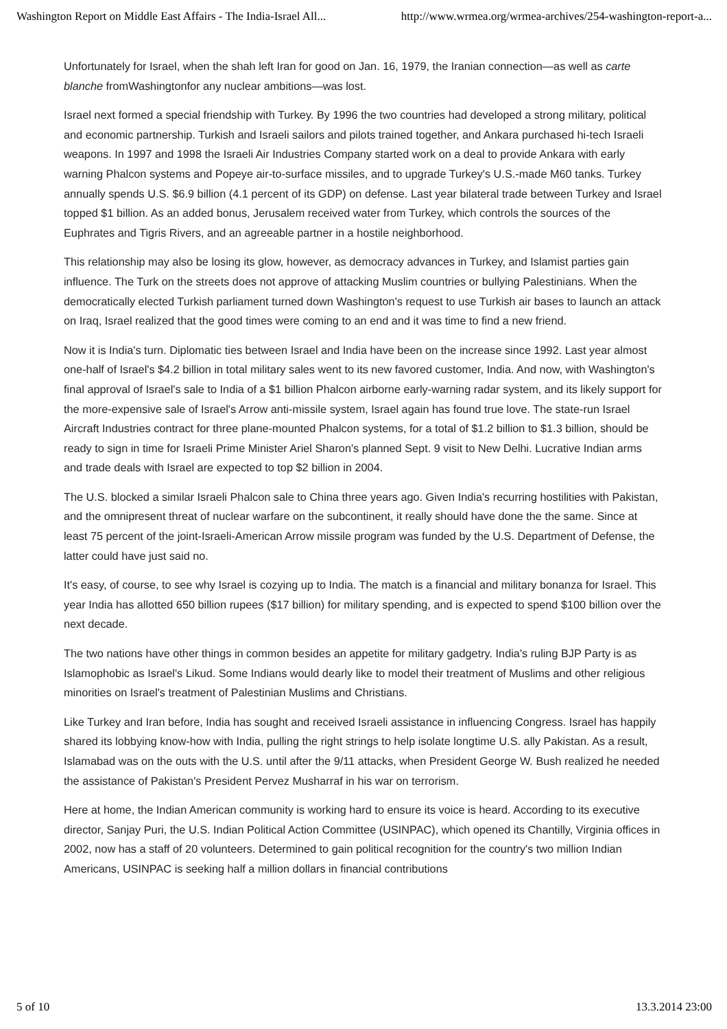Washington Report on Middle East Affairs - The India-Israel All... http://www.wrmea.org/wrmea-archives/254-washington-report-a...
Unfortunately for Israel, when the shah left Iran for good on Jan. 16, 1979, the Iranian connection—as well as carte blanche fromWashingtonfor any nuclear ambitions—was lost.
Israel next formed a special friendship with Turkey. By 1996 the two countries had developed a strong military, political and economic partnership. Turkish and Israeli sailors and pilots trained together, and Ankara purchased hi-tech Israeli weapons. In 1997 and 1998 the Israeli Air Industries Company started work on a deal to provide Ankara with early warning Phalcon systems and Popeye air-to-surface missiles, and to upgrade Turkey's U.S.-made M60 tanks. Turkey annually spends U.S. $6.9 billion (4.1 percent of its GDP) on defense. Last year bilateral trade between Turkey and Israel topped $1 billion. As an added bonus, Jerusalem received water from Turkey, which controls the sources of the Euphrates and Tigris Rivers, and an agreeable partner in a hostile neighborhood.
This relationship may also be losing its glow, however, as democracy advances in Turkey, and Islamist parties gain influence. The Turk on the streets does not approve of attacking Muslim countries or bullying Palestinians. When the democratically elected Turkish parliament turned down Washington's request to use Turkish air bases to launch an attack on Iraq, Israel realized that the good times were coming to an end and it was time to find a new friend.
Now it is India's turn. Diplomatic ties between Israel and India have been on the increase since 1992. Last year almost one-half of Israel's $4.2 billion in total military sales went to its new favored customer, India. And now, with Washington's final approval of Israel's sale to India of a $1 billion Phalcon airborne early-warning radar system, and its likely support for the more-expensive sale of Israel's Arrow anti-missile system, Israel again has found true love. The state-run Israel Aircraft Industries contract for three plane-mounted Phalcon systems, for a total of $1.2 billion to $1.3 billion, should be ready to sign in time for Israeli Prime Minister Ariel Sharon's planned Sept. 9 visit to New Delhi. Lucrative Indian arms and trade deals with Israel are expected to top $2 billion in 2004.
The U.S. blocked a similar Israeli Phalcon sale to China three years ago. Given India's recurring hostilities with Pakistan, and the omnipresent threat of nuclear warfare on the subcontinent, it really should have done the the same. Since at least 75 percent of the joint-Israeli-American Arrow missile program was funded by the U.S. Department of Defense, the latter could have just said no.
It's easy, of course, to see why Israel is cozying up to India. The match is a financial and military bonanza for Israel. This year India has allotted 650 billion rupees ($17 billion) for military spending, and is expected to spend $100 billion over the next decade.
The two nations have other things in common besides an appetite for military gadgetry. India's ruling BJP Party is as Islamophobic as Israel's Likud. Some Indians would dearly like to model their treatment of Muslims and other religious minorities on Israel's treatment of Palestinian Muslims and Christians.
Like Turkey and Iran before, India has sought and received Israeli assistance in influencing Congress. Israel has happily shared its lobbying know-how with India, pulling the right strings to help isolate longtime U.S. ally Pakistan. As a result, Islamabad was on the outs with the U.S. until after the 9/11 attacks, when President George W. Bush realized he needed the assistance of Pakistan's President Pervez Musharraf in his war on terrorism.
Here at home, the Indian American community is working hard to ensure its voice is heard. According to its executive director, Sanjay Puri, the U.S. Indian Political Action Committee (USINPAC), which opened its Chantilly, Virginia offices in 2002, now has a staff of 20 volunteers. Determined to gain political recognition for the country's two million Indian Americans, USINPAC is seeking half a million dollars in financial contributions
5 of 10 13.3.2014 23:00